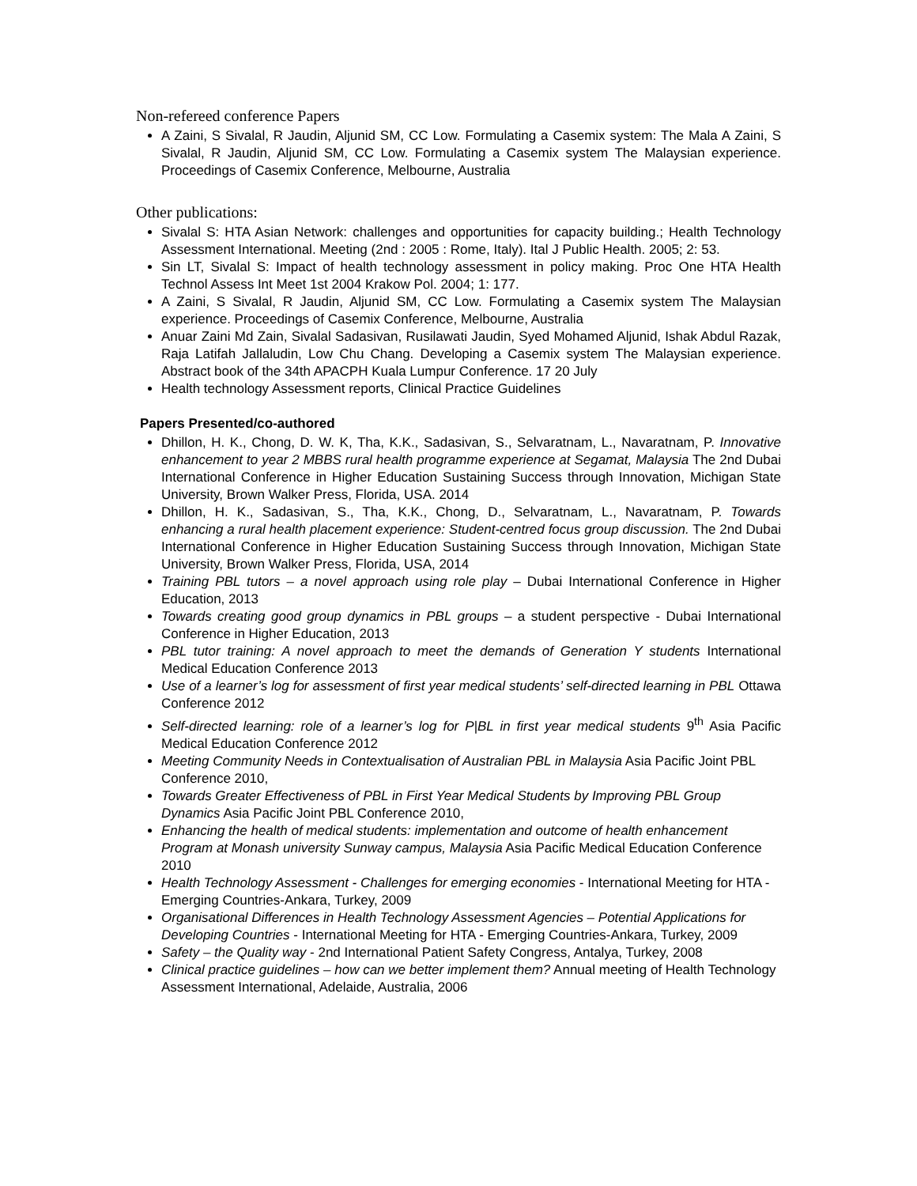Non-refereed conference Papers
A Zaini, S Sivalal, R Jaudin, Aljunid SM, CC Low. Formulating a Casemix system: The Mala A Zaini, S Sivalal, R Jaudin, Aljunid SM, CC Low. Formulating a Casemix system The Malaysian experience. Proceedings of Casemix Conference, Melbourne, Australia
Other publications:
Sivalal S: HTA Asian Network: challenges and opportunities for capacity building.; Health Technology Assessment International. Meeting (2nd : 2005 : Rome, Italy). Ital J Public Health. 2005; 2: 53.
Sin LT, Sivalal S: Impact of health technology assessment in policy making. Proc One HTA Health Technol Assess Int Meet 1st 2004 Krakow Pol. 2004; 1: 177.
A Zaini, S Sivalal, R Jaudin, Aljunid SM, CC Low. Formulating a Casemix system The Malaysian experience. Proceedings of Casemix Conference, Melbourne, Australia
Anuar Zaini Md Zain, Sivalal Sadasivan, Rusilawati Jaudin, Syed Mohamed Aljunid, Ishak Abdul Razak, Raja Latifah Jallaludin, Low Chu Chang. Developing a Casemix system The Malaysian experience. Abstract book of the 34th APACPH Kuala Lumpur Conference. 17 20 July
Health technology Assessment reports, Clinical Practice Guidelines
Papers Presented/co-authored
Dhillon, H. K., Chong, D. W. K, Tha, K.K., Sadasivan, S., Selvaratnam, L., Navaratnam, P. Innovative enhancement to year 2 MBBS rural health programme experience at Segamat, Malaysia The 2nd Dubai International Conference in Higher Education Sustaining Success through Innovation, Michigan State University, Brown Walker Press, Florida, USA. 2014
Dhillon, H. K., Sadasivan, S., Tha, K.K., Chong, D., Selvaratnam, L., Navaratnam, P. Towards enhancing a rural health placement experience: Student-centred focus group discussion. The 2nd Dubai International Conference in Higher Education Sustaining Success through Innovation, Michigan State University, Brown Walker Press, Florida, USA, 2014
Training PBL tutors – a novel approach using role play – Dubai International Conference in Higher Education, 2013
Towards creating good group dynamics in PBL groups – a student perspective - Dubai International Conference in Higher Education, 2013
PBL tutor training: A novel approach to meet the demands of Generation Y students International Medical Education Conference 2013
Use of a learner’s log for assessment of first year medical students’ self-directed learning in PBL Ottawa Conference 2012
Self-directed learning: role of a learner’s log for P|BL in first year medical students 9<sup>th</sup> Asia Pacific Medical Education Conference 2012
Meeting Community Needs in Contextualisation of Australian PBL in Malaysia Asia Pacific Joint PBL Conference 2010,
Towards Greater Effectiveness of PBL in First Year Medical Students by Improving PBL Group Dynamics Asia Pacific Joint PBL Conference 2010,
Enhancing the health of medical students: implementation and outcome of health enhancement Program at Monash university Sunway campus, Malaysia Asia Pacific Medical Education Conference 2010
Health Technology Assessment - Challenges for emerging economies - International Meeting for HTA - Emerging Countries-Ankara, Turkey, 2009
Organisational Differences in Health Technology Assessment Agencies – Potential Applications for Developing Countries - International Meeting for HTA - Emerging Countries-Ankara, Turkey, 2009
Safety – the Quality way - 2nd International Patient Safety Congress, Antalya, Turkey, 2008
Clinical practice guidelines – how can we better implement them? Annual meeting of Health Technology Assessment International, Adelaide, Australia, 2006